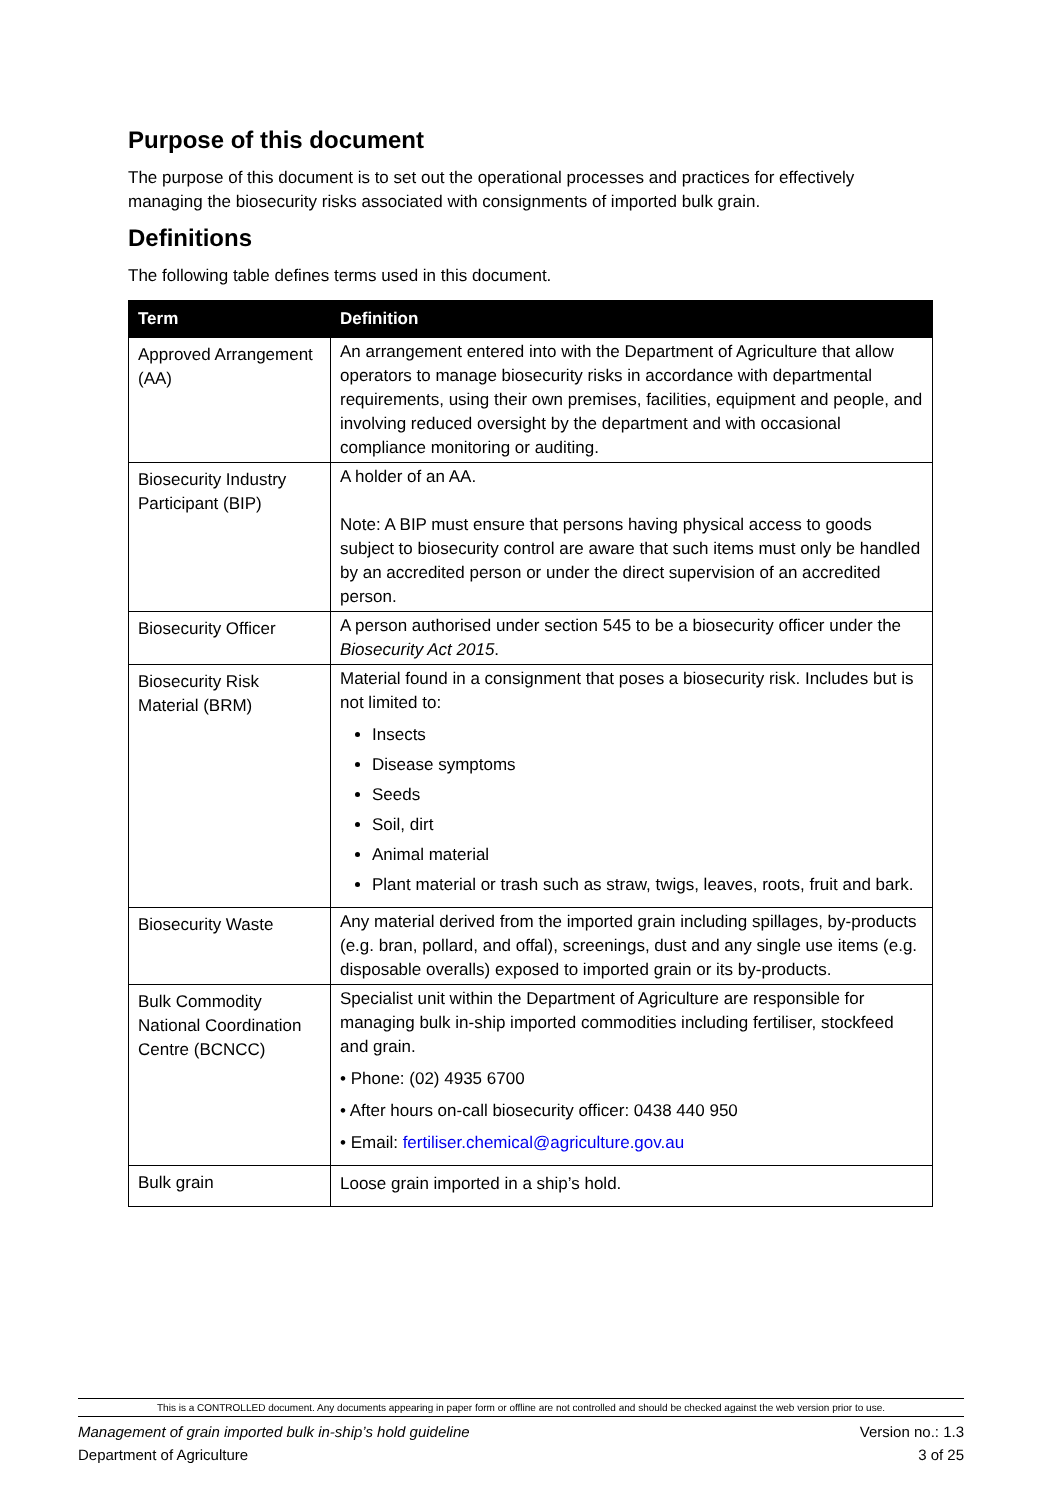Purpose of this document
The purpose of this document is to set out the operational processes and practices for effectively managing the biosecurity risks associated with consignments of imported bulk grain.
Definitions
The following table defines terms used in this document.
| Term | Definition |
| --- | --- |
| Approved Arrangement (AA) | An arrangement entered into with the Department of Agriculture that allow operators to manage biosecurity risks in accordance with departmental requirements, using their own premises, facilities, equipment and people, and involving reduced oversight by the department and with occasional compliance monitoring or auditing. |
| Biosecurity Industry Participant (BIP) | A holder of an AA. Note: A BIP must ensure that persons having physical access to goods subject to biosecurity control are aware that such items must only be handled by an accredited person or under the direct supervision of an accredited person. |
| Biosecurity Officer | A person authorised under section 545 to be a biosecurity officer under the Biosecurity Act 2015 . |
| Biosecurity Risk Material (BRM) | Material found in a consignment that poses a biosecurity risk. Includes but is not limited to: Insects Disease symptoms Seeds Soil, dirt Animal material Plant material or trash such as straw, twigs, leaves, roots, fruit and bark. |
| Biosecurity Waste | Any material derived from the imported grain including spillages, by-products (e.g. bran, pollard, and offal), screenings, dust and any single use items (e.g. disposable overalls) exposed to imported grain or its by-products. |
| Bulk Commodity National Coordination Centre (BCNCC) | Specialist unit within the Department of Agriculture are responsible for managing bulk in-ship imported commodities including fertiliser, stockfeed and grain. • Phone: (02) 4935 6700 • After hours on-call biosecurity officer: 0438 440 950 • Email: fertiliser.chemical@agriculture.gov.au |
| Bulk grain | Loose grain imported in a ship’s hold. |
This is a CONTROLLED document. Any documents appearing in paper form or offline are not controlled and should be checked against the web version prior to use.
Management of grain imported bulk in-ship’s hold guideline Version no.: 1.3
Department of Agriculture 3 of 25